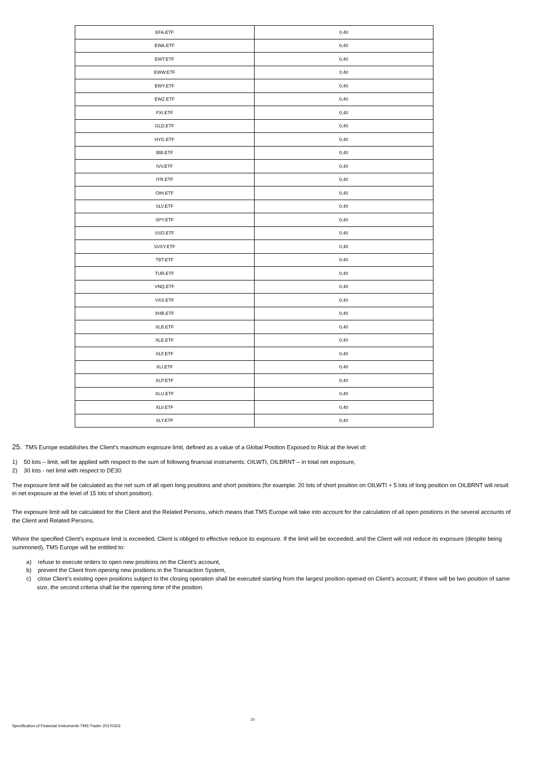| EFA.ETF | 0,40 |
| EWA.ETF | 0,40 |
| EWT.ETF | 0,40 |
| EWW.ETF | 0,40 |
| EWY.ETF | 0,40 |
| EWZ.ETF | 0,40 |
| FXI.ETF | 0,40 |
| GLD.ETF | 0,40 |
| HYG.ETF | 0,40 |
| IBB.ETF | 0,40 |
| IVV.ETF | 0,40 |
| IYR.ETF | 0,40 |
| OIH.ETF | 0,40 |
| SLV.ETF | 0,40 |
| SPY.ETF | 0,40 |
| SSO.ETF | 0,40 |
| SVXY.ETF | 0,40 |
| TBT.ETF | 0,40 |
| TUR.ETF | 0,40 |
| VNQ.ETF | 0,40 |
| VXX.ETF | 0,40 |
| XHB.ETF | 0,40 |
| XLB.ETF | 0,40 |
| XLE.ETF | 0,40 |
| XLF.ETF | 0,40 |
| XLI.ETF | 0,40 |
| XLP.ETF | 0,40 |
| XLU.ETF | 0,40 |
| XLV.ETF | 0,40 |
| XLY.ETF | 0,40 |
25. TMS Europe establishes the Client’s maximum exposure limit, defined as a value of a Global Position Exposed to Risk at the level of:
1) 50 lots – limit, will be applied with respect to the sum of following financial instruments: OILWTI, OILBRNT – in total net exposure,
2) 30 lots - net limit with respect to DE30
The exposure limit will be calculated as the net sum of all open long positions and short positions (for example: 20 lots of short position on OILWTI + 5 lots of long position on OILBRNT will result in net exposure at the level of 15 lots of short position).
The exposure limit will be calculated for the Client and the Related Persons, which means that TMS Europe will take into account for the calculation of all open positions in the several accounts of the Client and Related Persons.
Where the specified Client’s exposure limit is exceeded, Client is obliged to effective reduce its exposure. If the limit will be exceeded, and the Client will not reduce its exposure (despite being summoned), TMS Europe will be entitled to:
a) refuse to execute orders to open new positions on the Client’s account,
b) prevent the Client from opening new positions in the Transaction System,
c) close Client’s existing open positions subject to the closing operation shall be executed starting from the largest position opened on Client’s account; if there will be two position of same size, the second criteria shall be the opening time of the position.
23
Specification of Financial Instruments TMS Trader 20170302